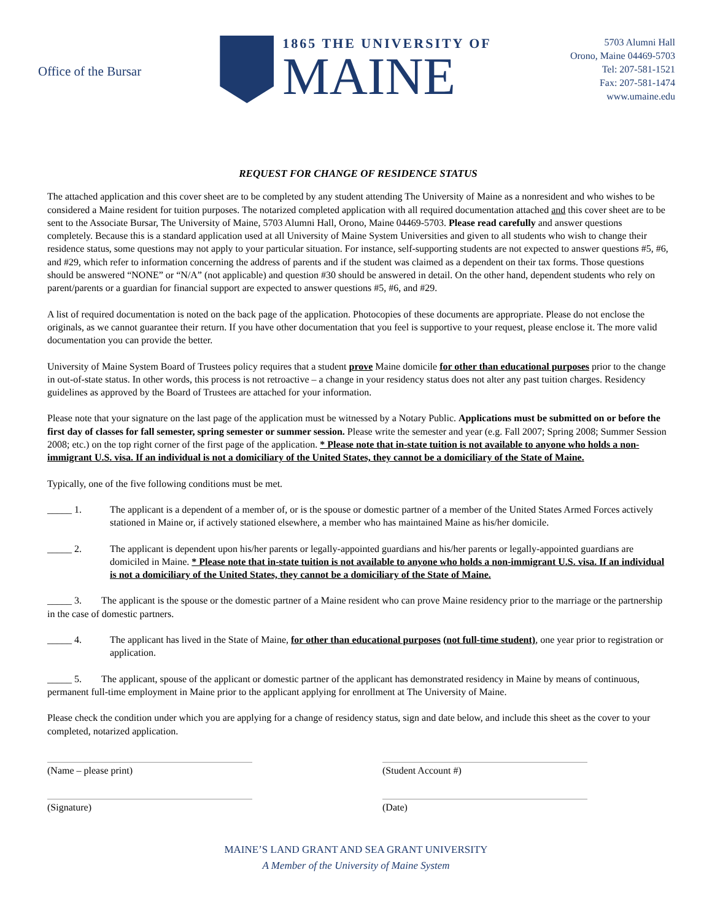Office of the Bursar
1865 THE UNIVERSITY OF
MAINE
5703 Alumni Hall
Orono, Maine 04469-5703
Tel: 207-581-1521
Fax: 207-581-1474
www.umaine.edu
REQUEST FOR CHANGE OF RESIDENCE STATUS
The attached application and this cover sheet are to be completed by any student attending The University of Maine as a nonresident and who wishes to be considered a Maine resident for tuition purposes. The notarized completed application with all required documentation attached and this cover sheet are to be sent to the Associate Bursar, The University of Maine, 5703 Alumni Hall, Orono, Maine 04469-5703. Please read carefully and answer questions completely. Because this is a standard application used at all University of Maine System Universities and given to all students who wish to change their residence status, some questions may not apply to your particular situation. For instance, self-supporting students are not expected to answer questions #5, #6, and #29, which refer to information concerning the address of parents and if the student was claimed as a dependent on their tax forms. Those questions should be answered “NONE” or “N/A” (not applicable) and question #30 should be answered in detail. On the other hand, dependent students who rely on parent/parents or a guardian for financial support are expected to answer questions #5, #6, and #29.
A list of required documentation is noted on the back page of the application. Photocopies of these documents are appropriate. Please do not enclose the originals, as we cannot guarantee their return. If you have other documentation that you feel is supportive to your request, please enclose it. The more valid documentation you can provide the better.
University of Maine System Board of Trustees policy requires that a student prove Maine domicile for other than educational purposes prior to the change in out-of-state status. In other words, this process is not retroactive – a change in your residency status does not alter any past tuition charges. Residency guidelines as approved by the Board of Trustees are attached for your information.
Please note that your signature on the last page of the application must be witnessed by a Notary Public. Applications must be submitted on or before the first day of classes for fall semester, spring semester or summer session. Please write the semester and year (e.g. Fall 2007; Spring 2008; Summer Session 2008; etc.) on the top right corner of the first page of the application. * Please note that in-state tuition is not available to anyone who holds a non-immigrant U.S. visa. If an individual is not a domiciliary of the United States, they cannot be a domiciliary of the State of Maine.
Typically, one of the five following conditions must be met.
_____ 1. The applicant is a dependent of a member of, or is the spouse or domestic partner of a member of the United States Armed Forces actively stationed in Maine or, if actively stationed elsewhere, a member who has maintained Maine as his/her domicile.
_____ 2. The applicant is dependent upon his/her parents or legally-appointed guardians and his/her parents or legally-appointed guardians are domiciled in Maine. * Please note that in-state tuition is not available to anyone who holds a non-immigrant U.S. visa. If an individual is not a domiciliary of the United States, they cannot be a domiciliary of the State of Maine.
_____ 3. The applicant is the spouse or the domestic partner of a Maine resident who can prove Maine residency prior to the marriage or the partnership in the case of domestic partners.
_____ 4. The applicant has lived in the State of Maine, for other than educational purposes (not full-time student), one year prior to registration or application.
_____ 5. The applicant, spouse of the applicant or domestic partner of the applicant has demonstrated residency in Maine by means of continuous, permanent full-time employment in Maine prior to the applicant applying for enrollment at The University of Maine.
Please check the condition under which you are applying for a change of residency status, sign and date below, and include this sheet as the cover to your completed, notarized application.
(Name – please print) (Student Account #)
(Signature) (Date)
MAINE’S LAND GRANT AND SEA GRANT UNIVERSITY
A Member of the University of Maine System